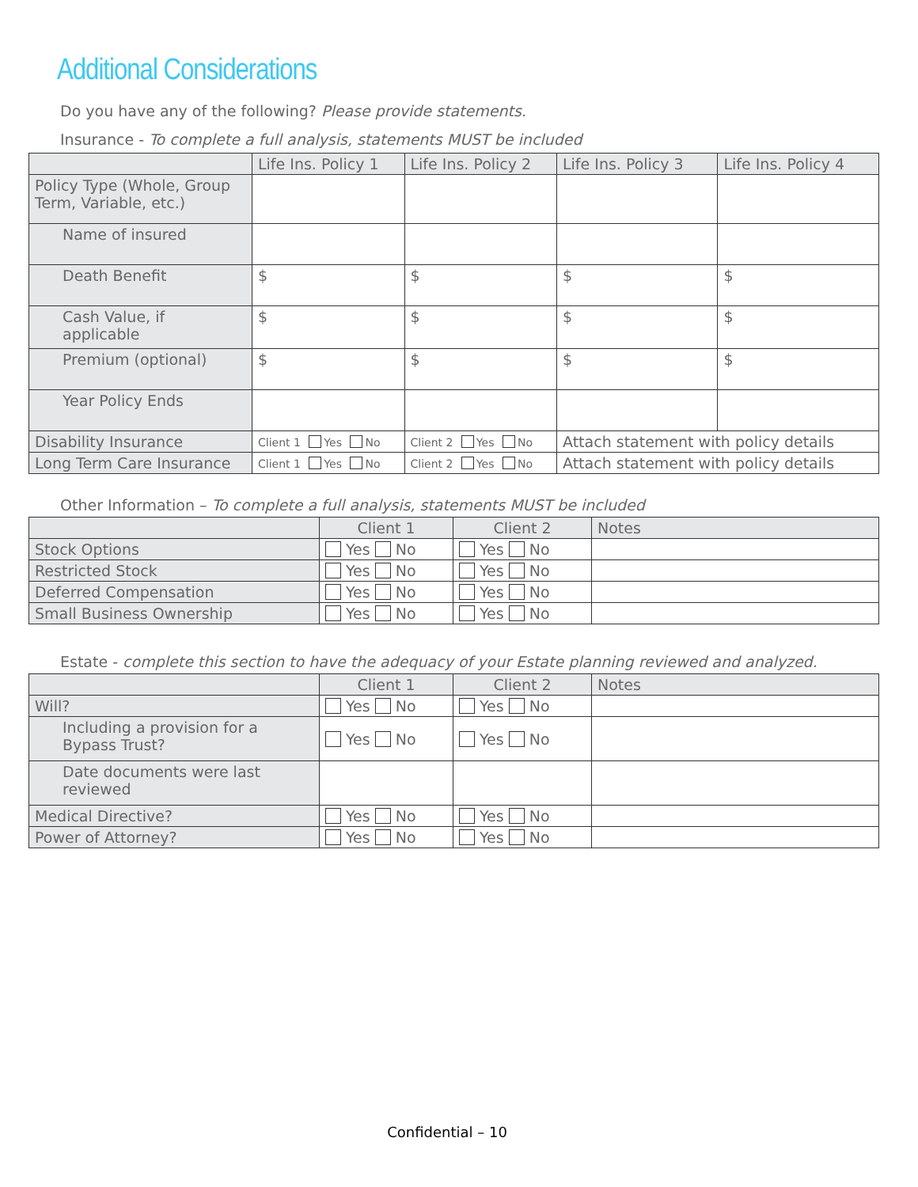Additional Considerations
Do you have any of the following? Please provide statements.
Insurance - To complete a full analysis, statements MUST be included
| | Life Ins. Policy 1 | Life Ins. Policy 2 | Life Ins. Policy 3 | Life Ins. Policy 4 |
| --- | --- | --- | --- | --- |
| Policy Type (Whole, Group Term, Variable, etc.) | | | | |
| Name of insured | | | | |
| Death Benefit | $ | $ | $ | $ |
| Cash Value, if applicable | $ | $ | $ | $ |
| Premium (optional) | $ | $ | $ | $ |
| Year Policy Ends | | | | |
| Disability Insurance | Client 1 Yes No | Client 2 Yes No | Attach statement with policy details | |
| Long Term Care Insurance | Client 1 Yes No | Client 2 Yes No | Attach statement with policy details | |
Other Information – To complete a full analysis, statements MUST be included
| | Client 1 | Client 2 | Notes |
| --- | --- | --- | --- |
| Stock Options | Yes No | Yes No | |
| Restricted Stock | Yes No | Yes No | |
| Deferred Compensation | Yes No | Yes No | |
| Small Business Ownership | Yes No | Yes No | |
Estate - complete this section to have the adequacy of your Estate planning reviewed and analyzed.
| | Client 1 | Client 2 | Notes |
| --- | --- | --- | --- |
| Will? | Yes No | Yes No | |
| Including a provision for a Bypass Trust? | Yes No | Yes No | |
| Date documents were last reviewed | | | |
| Medical Directive? | Yes No | Yes No | |
| Power of Attorney? | Yes No | Yes No | |
Confidential – 10